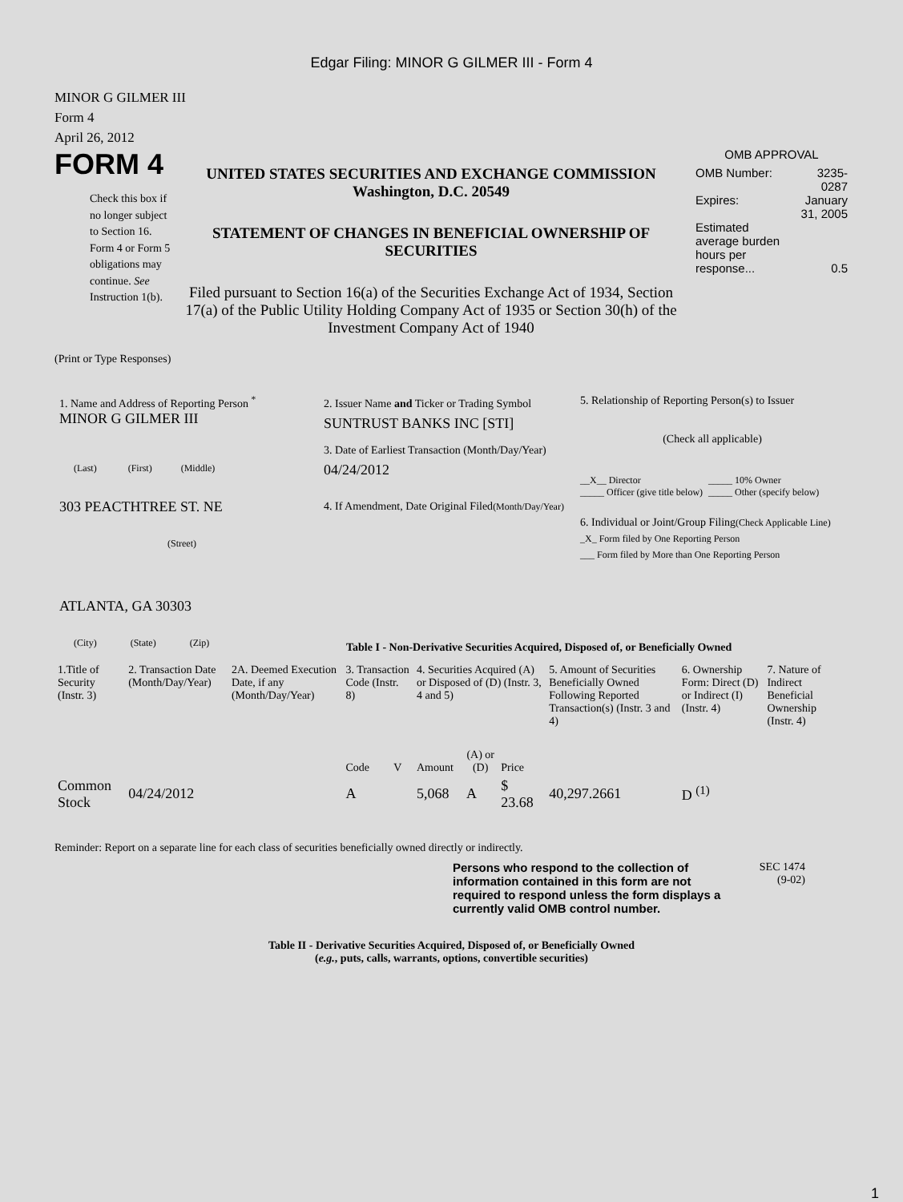Edgar Filing: MINOR G GILMER III - Form 4
MINOR G GILMER III
Form 4
April 26, 2012
FORM 4
Check this box if no longer subject to Section 16. Form 4 or Form 5 obligations may continue. See Instruction 1(b).
UNITED STATES SECURITIES AND EXCHANGE COMMISSION
Washington, D.C. 20549
STATEMENT OF CHANGES IN BENEFICIAL OWNERSHIP OF SECURITIES
Filed pursuant to Section 16(a) of the Securities Exchange Act of 1934, Section 17(a) of the Public Utility Holding Company Act of 1935 or Section 30(h) of the Investment Company Act of 1940
OMB APPROVAL
| OMB Number: | 3235-0287 |
| Expires: | January 31, 2005 |
| Estimated average burden hours per response... | 0.5 |
(Print or Type Responses)
1. Name and Address of Reporting Person <sup>*</sup>
MINOR G GILMER III
(Last) (First) (Middle)
303 PEACTHTREE ST. NE
(Street)
ATLANTA, GA 30303
(City) (State) (Zip)
2. Issuer Name and Ticker or Trading Symbol
SUNTRUST BANKS INC [STI]
3. Date of Earliest Transaction (Month/Day/Year)
04/24/2012
4. If Amendment, Date Original Filed(Month/Day/Year)
5. Relationship of Reporting Person(s) to Issuer
(Check all applicable)
__X__ Director
_____ 10% Owner
_____ Officer (give title below)
_____ Other (specify below)
6. Individual or Joint/Group Filing(Check Applicable Line)
_X_ Form filed by One Reporting Person
___ Form filed by More than One Reporting Person
Table I - Non-Derivative Securities Acquired, Disposed of, or Beneficially Owned
| 1.Title of Security (Instr. 3) | 2. Transaction Date (Month/Day/Year) | 2A. Deemed Execution Date, if any (Month/Day/Year) | 3. Transaction Code (Instr. 8) | | 4. Securities Acquired (A) or Disposed of (D) (Instr. 3, 4 and 5) | | | 5. Amount of Securities Beneficially Owned Following Reported Transaction(s) (Instr. 3 and 4) | 6. Ownership Form: Direct (D) or Indirect (I) (Instr. 4) | 7. Nature of Indirect Beneficial Ownership (Instr. 4) |
| --- | --- | --- | --- | --- | --- | --- | --- | --- | --- | --- |
| | | | Code | V | Amount | (A) or (D) | Price | | | |
| Common Stock | 04/24/2012 | | A | | 5,068 | A | $ 23.68 | 40,297.2661 | D <sup>(1)</sup> | |
Reminder: Report on a separate line for each class of securities beneficially owned directly or indirectly.
Persons who respond to the collection of information contained in this form are not required to respond unless the form displays a currently valid OMB control number.
SEC 1474
(9-02)
Table II - Derivative Securities Acquired, Disposed of, or Beneficially Owned
(e.g., puts, calls, warrants, options, convertible securities)
1